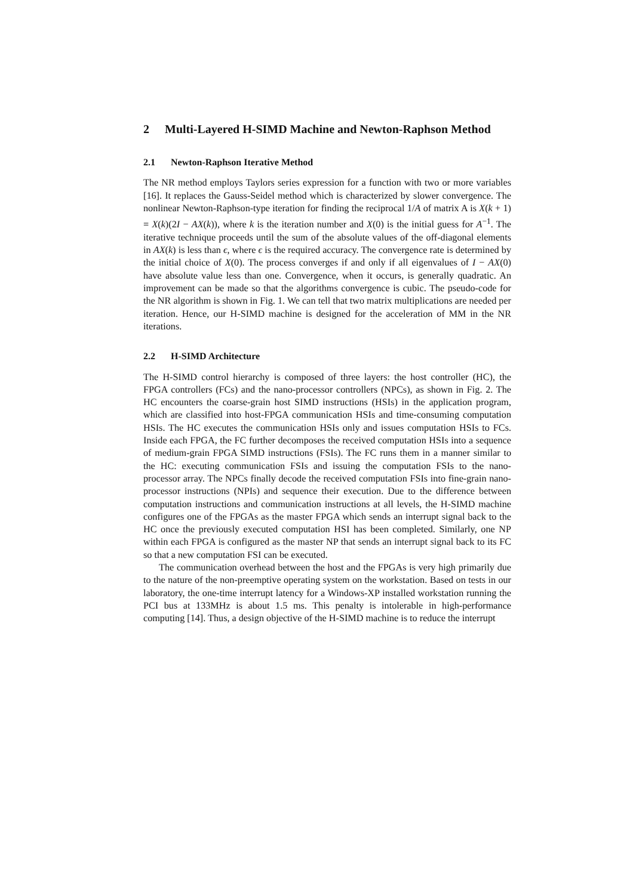2 Multi-Layered H-SIMD Machine and Newton-Raphson Method
2.1 Newton-Raphson Iterative Method
The NR method employs Taylors series expression for a function with two or more variables [16]. It replaces the Gauss-Seidel method which is characterized by slower convergence. The nonlinear Newton-Raphson-type iteration for finding the reciprocal 1/A of matrix A is X(k + 1) = X(k)(2I − AX(k)), where k is the iteration number and X(0) is the initial guess for A<sup>−1</sup>. The iterative technique proceeds until the sum of the absolute values of the off-diagonal elements in AX(k) is less than ϵ, where ϵ is the required accuracy. The convergence rate is determined by the initial choice of X(0). The process converges if and only if all eigenvalues of I − AX(0) have absolute value less than one. Convergence, when it occurs, is generally quadratic. An improvement can be made so that the algorithms convergence is cubic. The pseudo-code for the NR algorithm is shown in Fig. 1. We can tell that two matrix multiplications are needed per iteration. Hence, our H-SIMD machine is designed for the acceleration of MM in the NR iterations.
2.2 H-SIMD Architecture
The H-SIMD control hierarchy is composed of three layers: the host controller (HC), the FPGA controllers (FCs) and the nano-processor controllers (NPCs), as shown in Fig. 2. The HC encounters the coarse-grain host SIMD instructions (HSIs) in the application program, which are classified into host-FPGA communication HSIs and time-consuming computation HSIs. The HC executes the communication HSIs only and issues computation HSIs to FCs. Inside each FPGA, the FC further decomposes the received computation HSIs into a sequence of medium-grain FPGA SIMD instructions (FSIs). The FC runs them in a manner similar to the HC: executing communication FSIs and issuing the computation FSIs to the nano-processor array. The NPCs finally decode the received computation FSIs into fine-grain nano-processor instructions (NPIs) and sequence their execution. Due to the difference between computation instructions and communication instructions at all levels, the H-SIMD machine configures one of the FPGAs as the master FPGA which sends an interrupt signal back to the HC once the previously executed computation HSI has been completed. Similarly, one NP within each FPGA is configured as the master NP that sends an interrupt signal back to its FC so that a new computation FSI can be executed.
The communication overhead between the host and the FPGAs is very high primarily due to the nature of the non-preemptive operating system on the workstation. Based on tests in our laboratory, the one-time interrupt latency for a Windows-XP installed workstation running the PCI bus at 133MHz is about 1.5 ms. This penalty is intolerable in high-performance computing [14]. Thus, a design objective of the H-SIMD machine is to reduce the interrupt